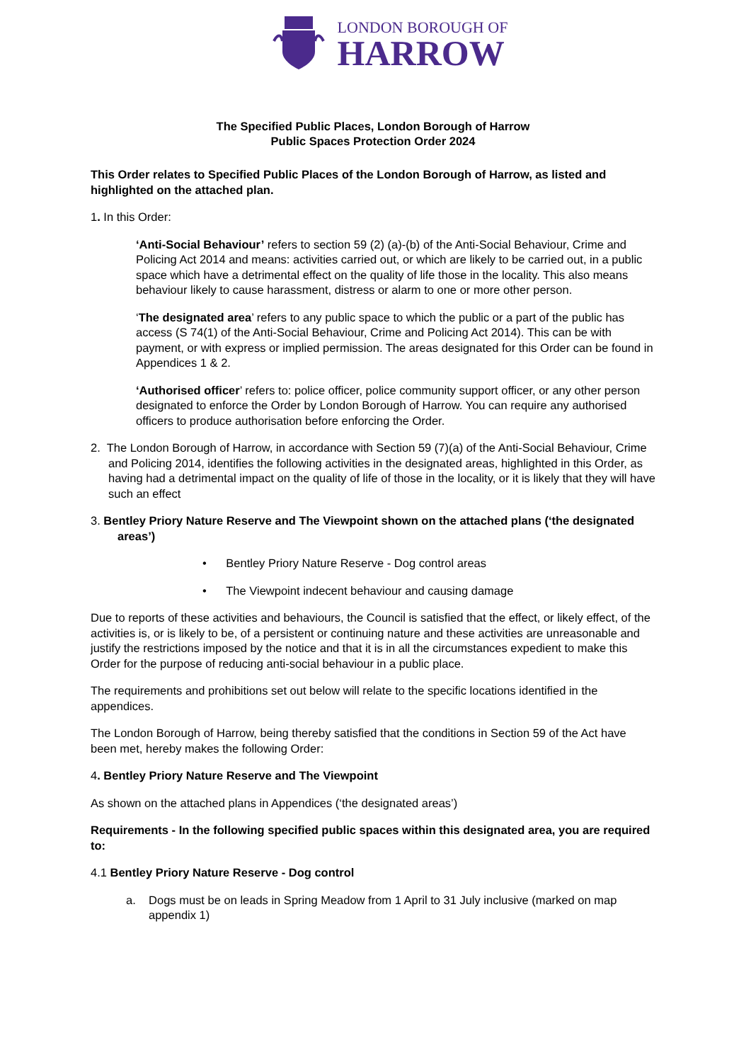LONDON BOROUGH OF
HARROW
The Specified Public Places, London Borough of Harrow
Public Spaces Protection Order 2024
This Order relates to Specified Public Places of the London Borough of Harrow, as listed and highlighted on the attached plan.
1. In this Order:
‘Anti-Social Behaviour’ refers to section 59 (2) (a)-(b) of the Anti-Social Behaviour, Crime and Policing Act 2014 and means: activities carried out, or which are likely to be carried out, in a public space which have a detrimental effect on the quality of life those in the locality. This also means behaviour likely to cause harassment, distress or alarm to one or more other person.
‘The designated area’ refers to any public space to which the public or a part of the public has access (S 74(1) of the Anti-Social Behaviour, Crime and Policing Act 2014). This can be with payment, or with express or implied permission. The areas designated for this Order can be found in Appendices 1 & 2.
‘Authorised officer’ refers to: police officer, police community support officer, or any other person designated to enforce the Order by London Borough of Harrow. You can require any authorised officers to produce authorisation before enforcing the Order.
2. The London Borough of Harrow, in accordance with Section 59 (7)(a) of the Anti-Social Behaviour, Crime and Policing 2014, identifies the following activities in the designated areas, highlighted in this Order, as having had a detrimental impact on the quality of life of those in the locality, or it is likely that they will have such an effect
3. Bentley Priory Nature Reserve and The Viewpoint shown on the attached plans (‘the designated areas’)
• Bentley Priory Nature Reserve - Dog control areas
• The Viewpoint indecent behaviour and causing damage
Due to reports of these activities and behaviours, the Council is satisfied that the effect, or likely effect, of the activities is, or is likely to be, of a persistent or continuing nature and these activities are unreasonable and justify the restrictions imposed by the notice and that it is in all the circumstances expedient to make this Order for the purpose of reducing anti-social behaviour in a public place.
The requirements and prohibitions set out below will relate to the specific locations identified in the appendices.
The London Borough of Harrow, being thereby satisfied that the conditions in Section 59 of the Act have been met, hereby makes the following Order:
4. Bentley Priory Nature Reserve and The Viewpoint
As shown on the attached plans in Appendices (‘the designated areas’)
Requirements - In the following specified public spaces within this designated area, you are required to:
4.1 Bentley Priory Nature Reserve - Dog control
a. Dogs must be on leads in Spring Meadow from 1 April to 31 July inclusive (marked on map appendix 1)